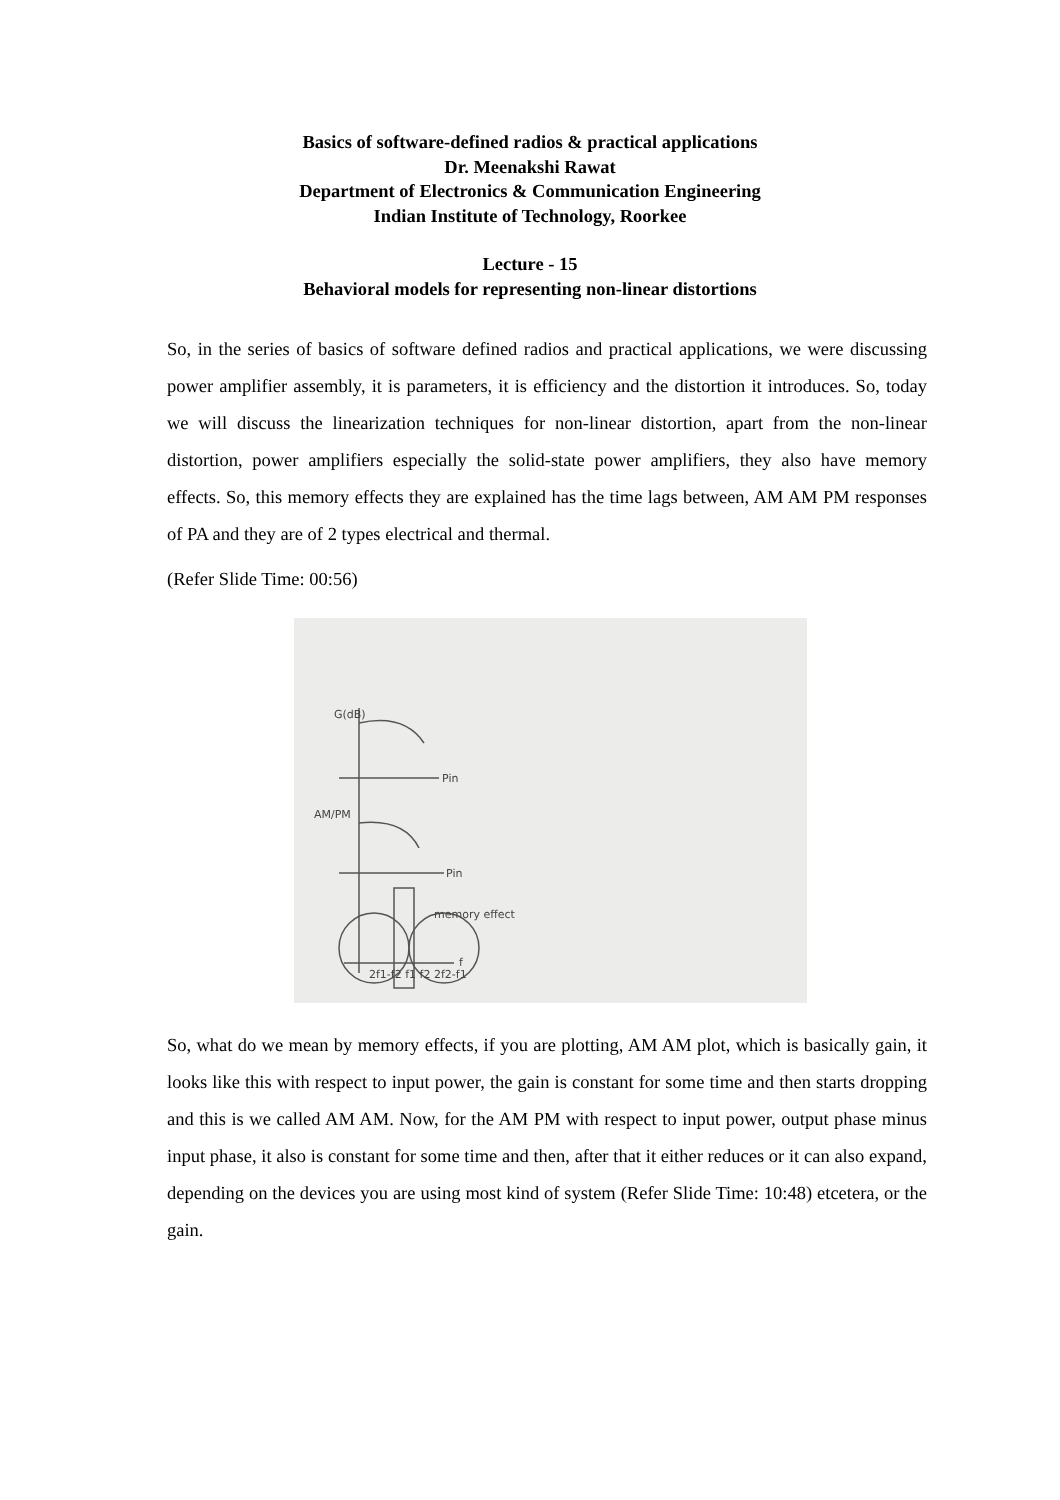Basics of software-defined radios & practical applications
Dr. Meenakshi Rawat
Department of Electronics & Communication Engineering
Indian Institute of Technology, Roorkee
Lecture - 15
Behavioral models for representing non-linear distortions
So, in the series of basics of software defined radios and practical applications, we were discussing power amplifier assembly, it is parameters, it is efficiency and the distortion it introduces. So, today we will discuss the linearization techniques for non-linear distortion, apart from the non-linear distortion, power amplifiers especially the solid-state power amplifiers, they also have memory effects. So, this memory effects they are explained has the time lags between, AM AM PM responses of PA and they are of 2 types electrical and thermal.
(Refer Slide Time: 00:56)
Pin
Pin
G(dB)
AM/PM
memory effect
f
2f1-f2 f1 f2 2f2-f1
So, what do we mean by memory effects, if you are plotting, AM AM plot, which is basically gain, it looks like this with respect to input power, the gain is constant for some time and then starts dropping and this is we called AM AM. Now, for the AM PM with respect to input power, output phase minus input phase, it also is constant for some time and then, after that it either reduces or it can also expand, depending on the devices you are using most kind of system (Refer Slide Time: 10:48) etcetera, or the gain.